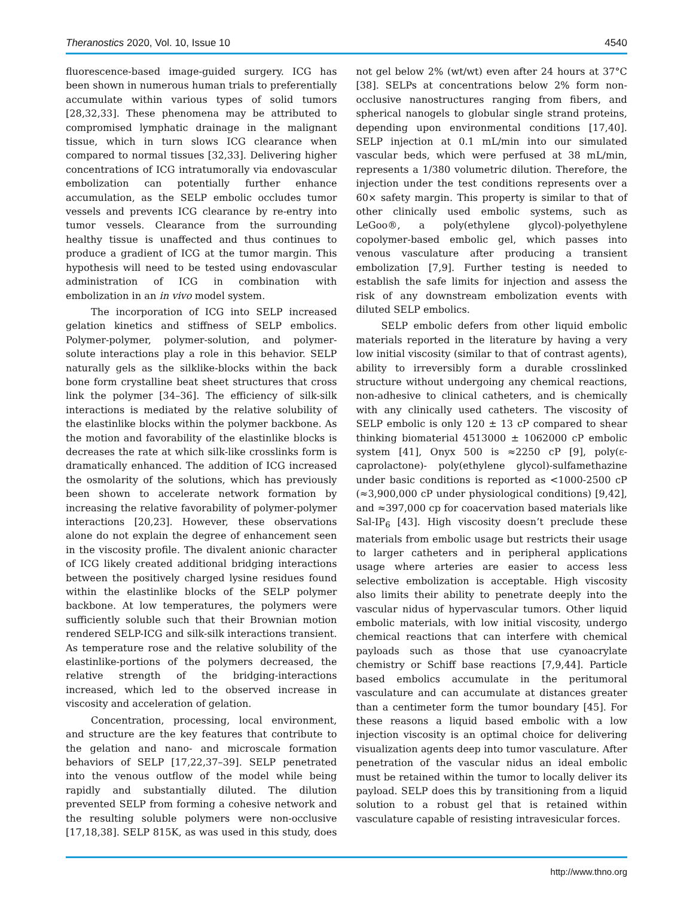Theranostics 2020, Vol. 10, Issue 10 4540
fluorescence-based image-guided surgery. ICG has been shown in numerous human trials to preferentially accumulate within various types of solid tumors [28,32,33]. These phenomena may be attributed to compromised lymphatic drainage in the malignant tissue, which in turn slows ICG clearance when compared to normal tissues [32,33]. Delivering higher concentrations of ICG intratumorally via endovascular embolization can potentially further enhance accumulation, as the SELP embolic occludes tumor vessels and prevents ICG clearance by re-entry into tumor vessels. Clearance from the surrounding healthy tissue is unaffected and thus continues to produce a gradient of ICG at the tumor margin. This hypothesis will need to be tested using endovascular administration of ICG in combination with embolization in an in vivo model system.
The incorporation of ICG into SELP increased gelation kinetics and stiffness of SELP embolics. Polymer-polymer, polymer-solution, and polymer-solute interactions play a role in this behavior. SELP naturally gels as the silklike-blocks within the back bone form crystalline beat sheet structures that cross link the polymer [34–36]. The efficiency of silk-silk interactions is mediated by the relative solubility of the elastinlike blocks within the polymer backbone. As the motion and favorability of the elastinlike blocks is decreases the rate at which silk-like crosslinks form is dramatically enhanced. The addition of ICG increased the osmolarity of the solutions, which has previously been shown to accelerate network formation by increasing the relative favorability of polymer-polymer interactions [20,23]. However, these observations alone do not explain the degree of enhancement seen in the viscosity profile. The divalent anionic character of ICG likely created additional bridging interactions between the positively charged lysine residues found within the elastinlike blocks of the SELP polymer backbone. At low temperatures, the polymers were sufficiently soluble such that their Brownian motion rendered SELP-ICG and silk-silk interactions transient. As temperature rose and the relative solubility of the elastinlike-portions of the polymers decreased, the relative strength of the bridging-interactions increased, which led to the observed increase in viscosity and acceleration of gelation.
Concentration, processing, local environment, and structure are the key features that contribute to the gelation and nano- and microscale formation behaviors of SELP [17,22,37–39]. SELP penetrated into the venous outflow of the model while being rapidly and substantially diluted. The dilution prevented SELP from forming a cohesive network and the resulting soluble polymers were non-occlusive [17,18,38]. SELP 815K, as was used in this study, does not gel below 2% (wt/wt) even after 24 hours at 37°C [38]. SELPs at concentrations below 2% form non-occlusive nanostructures ranging from fibers, and spherical nanogels to globular single strand proteins, depending upon environmental conditions [17,40]. SELP injection at 0.1 mL/min into our simulated vascular beds, which were perfused at 38 mL/min, represents a 1/380 volumetric dilution. Therefore, the injection under the test conditions represents over a 60× safety margin. This property is similar to that of other clinically used embolic systems, such as LeGoo®, a poly(ethylene glycol)-polyethylene copolymer-based embolic gel, which passes into venous vasculature after producing a transient embolization [7,9]. Further testing is needed to establish the safe limits for injection and assess the risk of any downstream embolization events with diluted SELP embolics.
SELP embolic defers from other liquid embolic materials reported in the literature by having a very low initial viscosity (similar to that of contrast agents), ability to irreversibly form a durable crosslinked structure without undergoing any chemical reactions, non-adhesive to clinical catheters, and is chemically with any clinically used catheters. The viscosity of SELP embolic is only 120 ± 13 cP compared to shear thinking biomaterial 4513000 ± 1062000 cP embolic system [41], Onyx 500 is ≈2250 cP [9], poly(ε-caprolactone)- poly(ethylene glycol)-sulfamethazine under basic conditions is reported as <1000-2500 cP (≈3,900,000 cP under physiological conditions) [9,42], and ≈397,000 cp for coacervation based materials like Sal-IP<sub>6</sub> [43]. High viscosity doesn’t preclude these materials from embolic usage but restricts their usage to larger catheters and in peripheral applications usage where arteries are easier to access less selective embolization is acceptable. High viscosity also limits their ability to penetrate deeply into the vascular nidus of hypervascular tumors. Other liquid embolic materials, with low initial viscosity, undergo chemical reactions that can interfere with chemical payloads such as those that use cyanoacrylate chemistry or Schiff base reactions [7,9,44]. Particle based embolics accumulate in the peritumoral vasculature and can accumulate at distances greater than a centimeter form the tumor boundary [45]. For these reasons a liquid based embolic with a low injection viscosity is an optimal choice for delivering visualization agents deep into tumor vasculature. After penetration of the vascular nidus an ideal embolic must be retained within the tumor to locally deliver its payload. SELP does this by transitioning from a liquid solution to a robust gel that is retained within vasculature capable of resisting intravesicular forces.
http://www.thno.org